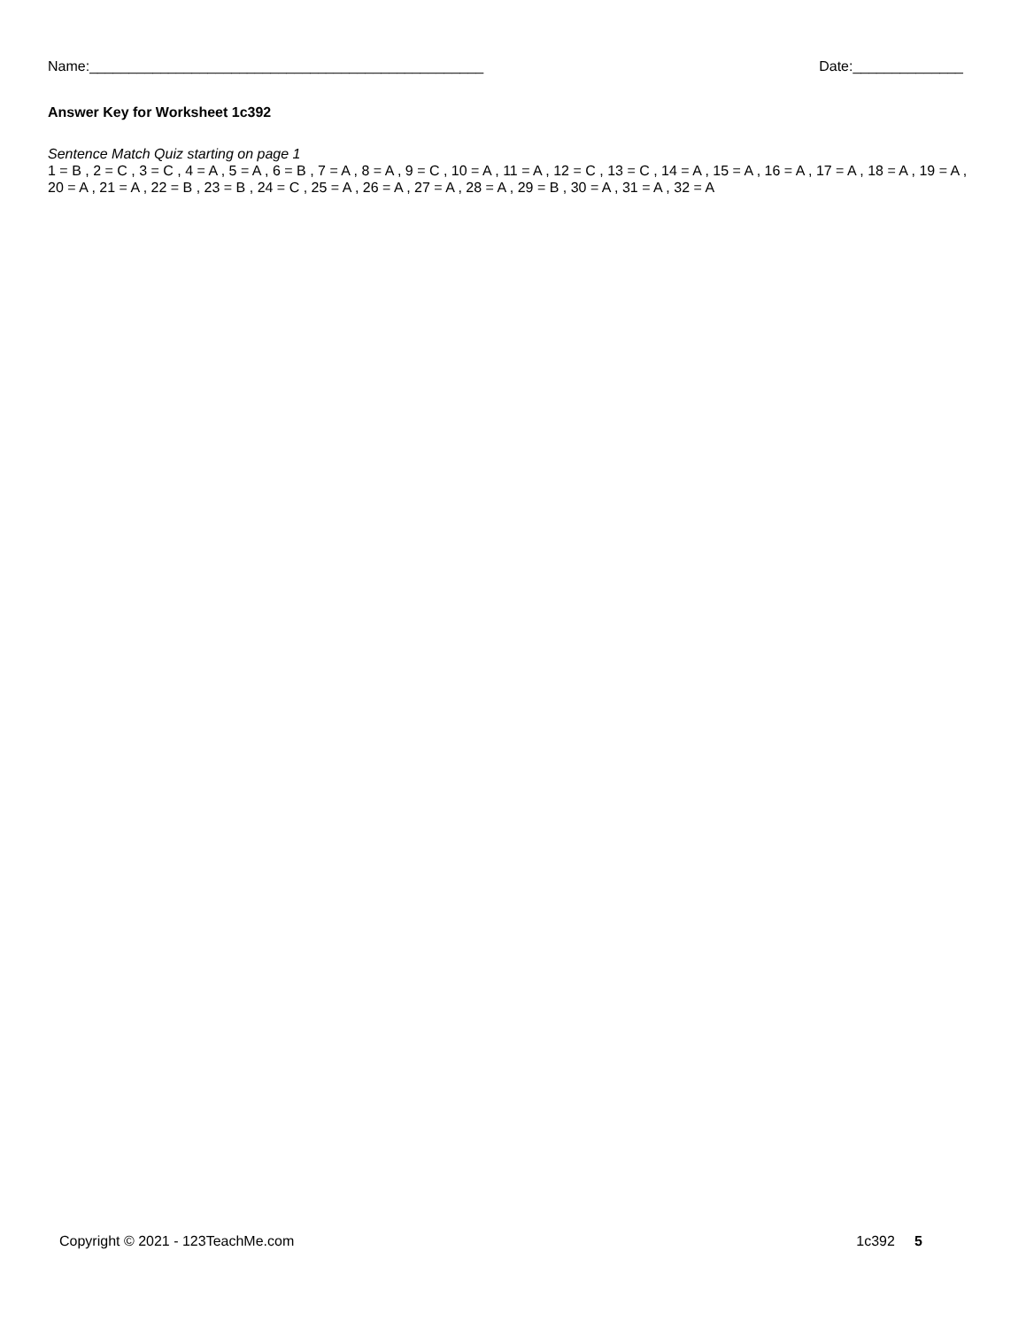Name:__________________________________________________ Date:______________
Answer Key for Worksheet 1c392
Sentence Match Quiz starting on page 1
1 = B , 2 = C , 3 = C , 4 = A , 5 = A , 6 = B , 7 = A , 8 = A , 9 = C , 10 = A , 11 = A , 12 = C , 13 = C , 14 = A , 15 = A , 16 = A , 17 = A , 18 = A , 19 = A , 20 = A , 21 = A , 22 = B , 23 = B , 24 = C , 25 = A , 26 = A , 27 = A , 28 = A , 29 = B , 30 = A , 31 = A , 32 = A
Copyright © 2021 - 123TeachMe.com 1c392 5